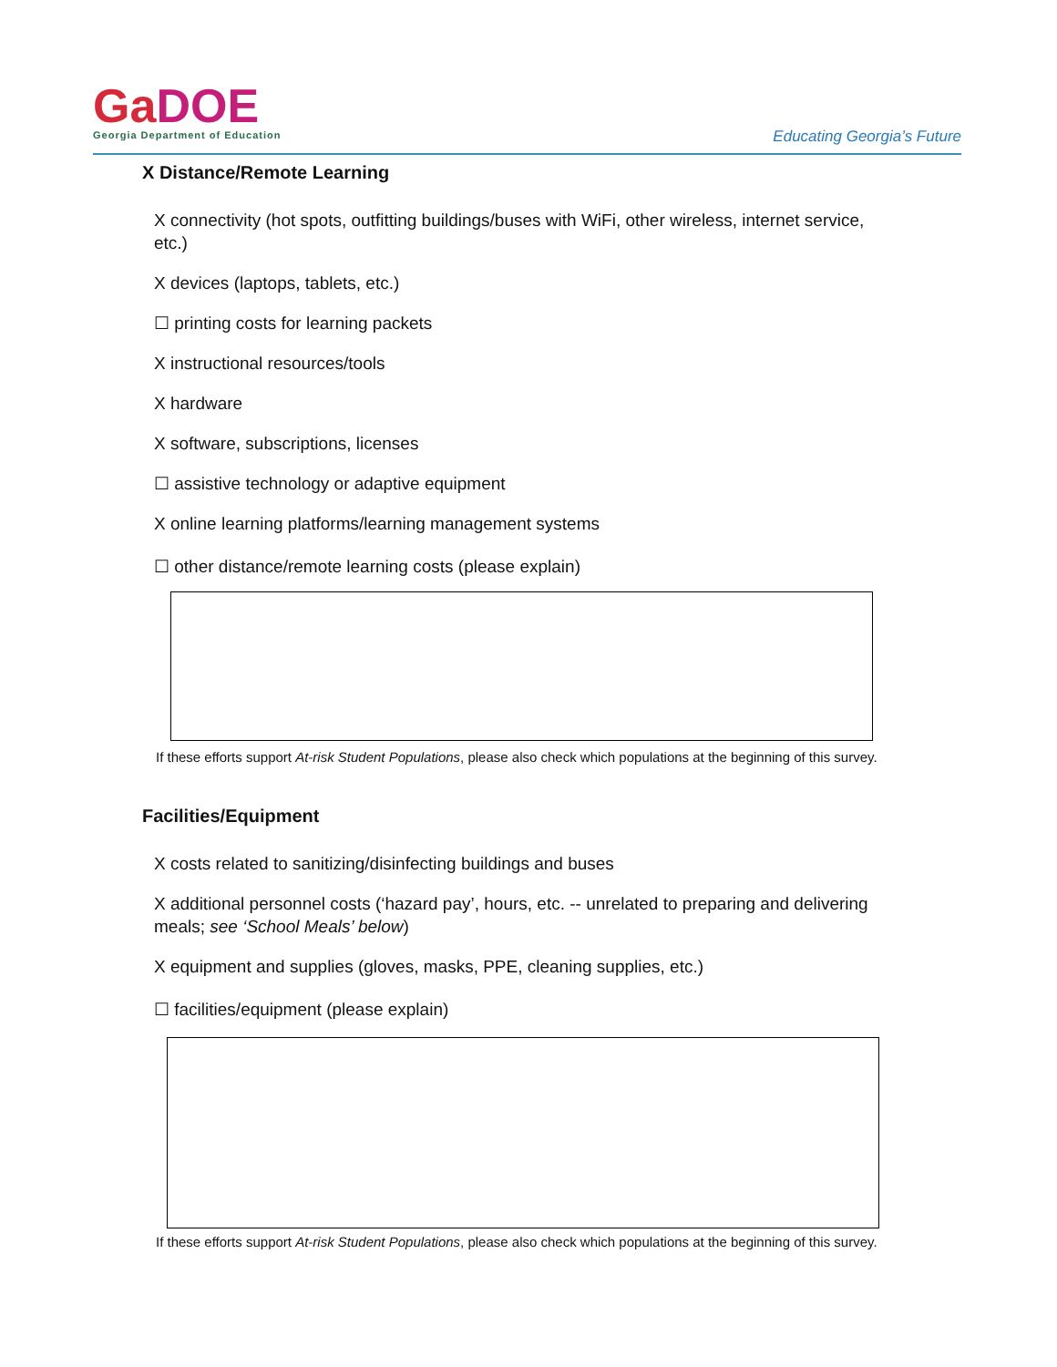GaDOE
Georgia Department of Education
Educating Georgia’s Future
X Distance/Remote Learning
X connectivity (hot spots, outfitting buildings/buses with WiFi, other wireless, internet service, etc.)
X devices (laptops, tablets, etc.)
☐ printing costs for learning packets
X instructional resources/tools
X hardware
X software, subscriptions, licenses
☐ assistive technology or adaptive equipment
X online learning platforms/learning management systems
☐ other distance/remote learning costs (please explain)
If these efforts support At-risk Student Populations, please also check which populations at the beginning of this survey.
Facilities/Equipment
X costs related to sanitizing/disinfecting buildings and buses
X additional personnel costs (‘hazard pay’, hours, etc. -- unrelated to preparing and delivering meals; see ‘School Meals’ below)
X equipment and supplies (gloves, masks, PPE, cleaning supplies, etc.)
☐ facilities/equipment (please explain)
If these efforts support At-risk Student Populations, please also check which populations at the beginning of this survey.